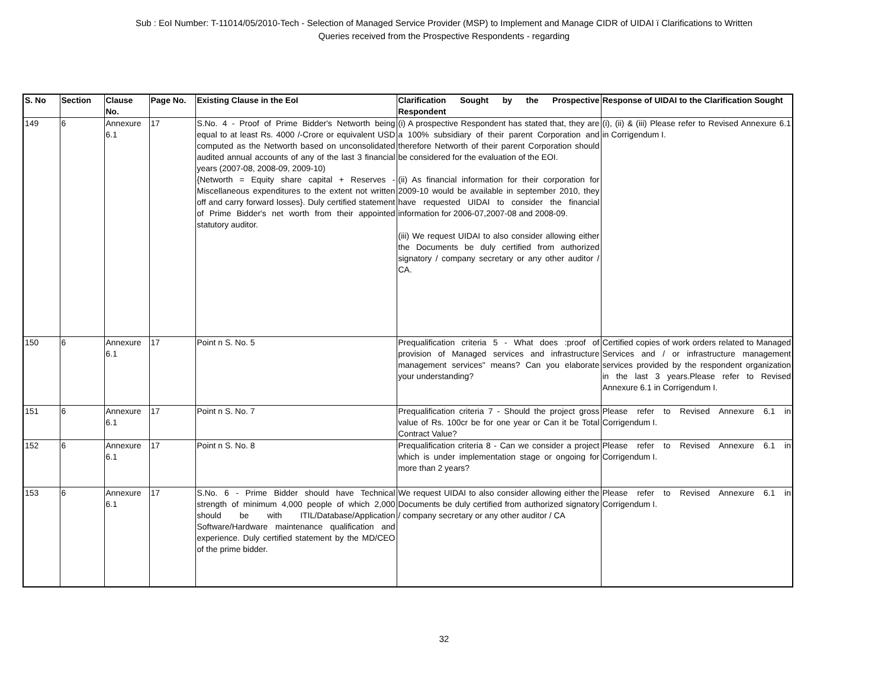Sub : EoI Number: T-11014/05/2010-Tech - Selection of Managed Service Provider (MSP) to Implement and Manage CIDR of UIDAI ï Clarifications to Written
Queries received from the Prospective Respondents - regarding
| S. No | Section | Clause No. | Page No. | Existing Clause in the EoI | Clarification Sought by the Prospective Respondent | Response of UIDAI to the Clarification Sought |
| --- | --- | --- | --- | --- | --- | --- |
| 149 | 6 | Annexure 6.1 | 17 | S.No. 4 - Proof of Prime Bidder's Networth being equal to at least Rs. 4000 /-Crore or equivalent USD computed as the Networth based on unconsolidated audited annual accounts of any of the last 3 financial years (2007-08, 2008-09, 2009-10) {Networth = Equity share capital + Reserves - Miscellaneous expenditures to the extent not written off and carry forward losses}. Duly certified statement of Prime Bidder's net worth from their appointed statutory auditor. | (i) A prospective Respondent has stated that, they are a 100% subsidiary of their parent Corporation and therefore Networth of their parent Corporation should be considered for the evaluation of the EOI. (ii) As financial information for their corporation for 2009-10 would be available in september 2010, they have requested UIDAI to consider the financial information for 2006-07,2007-08 and 2008-09. (iii) We request UIDAI to also consider allowing either the Documents be duly certified from authorized signatory / company secretary or any other auditor / CA. | (i), (ii) & (iii) Please refer to Revised Annexure 6.1 in Corrigendum I. |
| 150 | 6 | Annexure 6.1 | 17 | Point n S. No. 5 | Prequalification criteria 5 - What does :proof of provision of Managed services and infrastructure management services" means? Can you elaborate your understanding? | Certified copies of work orders related to Managed Services and / or infrastructure management services provided by the respondent organization in the last 3 years.Please refer to Revised Annexure 6.1 in Corrigendum I. |
| 151 | 6 | Annexure 6.1 | 17 | Point n S. No. 7 | Prequalification criteria 7 - Should the project gross value of Rs. 100cr be for one year or Can it be Total Contract Value? | Please refer to Revised Annexure 6.1 in Corrigendum I. |
| 152 | 6 | Annexure 6.1 | 17 | Point n S. No. 8 | Prequalification criteria 8 - Can we consider a project which is under implementation stage or ongoing for more than 2 years? | Please refer to Revised Annexure 6.1 in Corrigendum I. |
| 153 | 6 | Annexure 6.1 | 17 | S.No. 6 - Prime Bidder should have Technical strength of minimum 4,000 people of which 2,000 should be with ITIL/Database/Application Software/Hardware maintenance qualification and experience. Duly certified statement by the MD/CEO of the prime bidder. | We request UIDAI to also consider allowing either the Documents be duly certified from authorized signatory / company secretary or any other auditor / CA | Please refer to Revised Annexure 6.1 in Corrigendum I. |
32